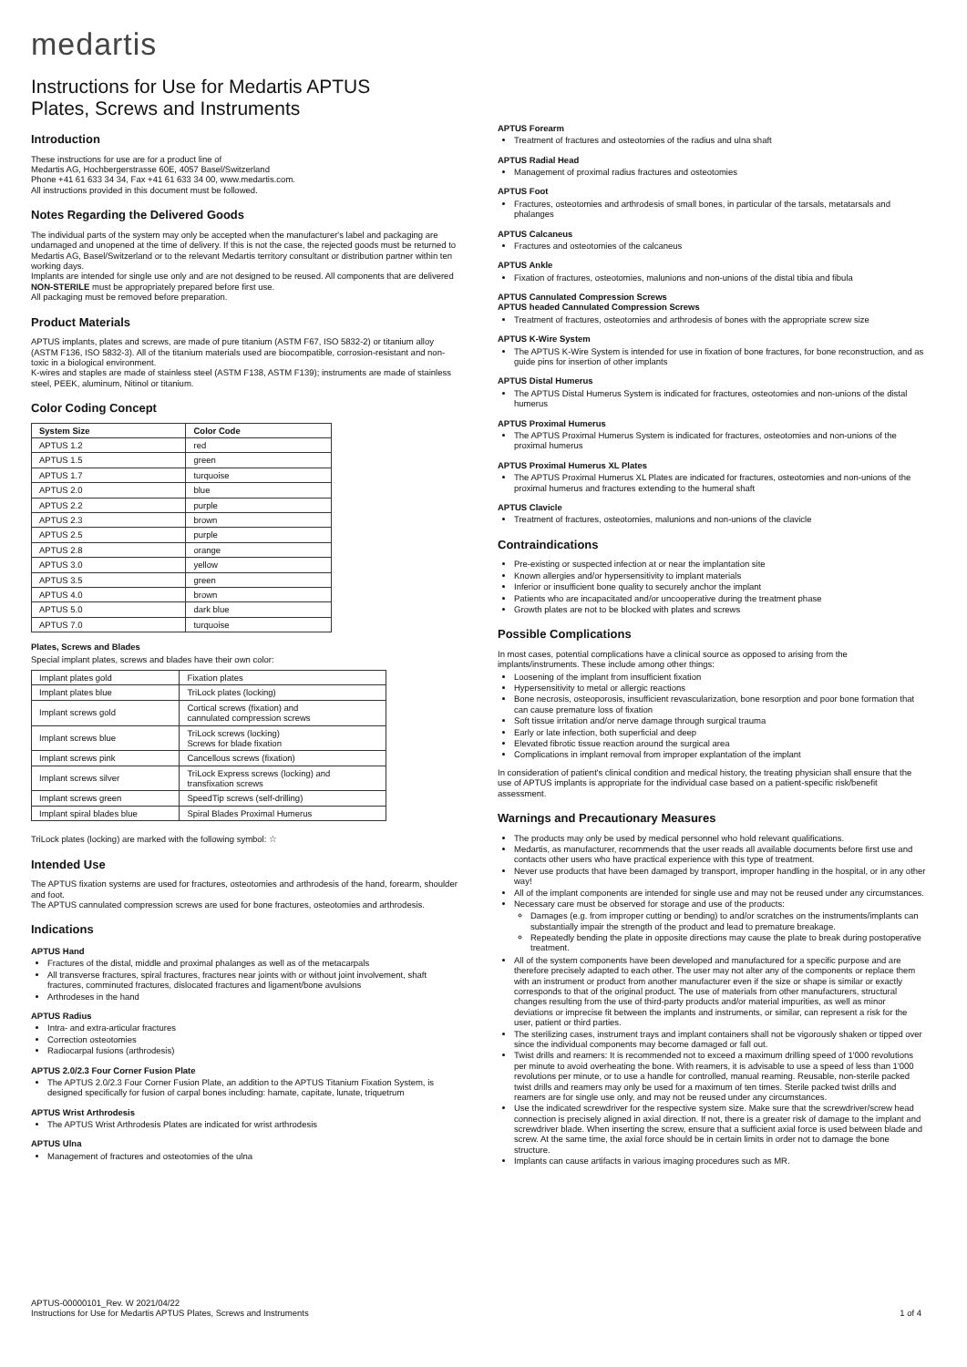medartis
Instructions for Use for Medartis APTUS
Plates, Screws and Instruments
Introduction
These instructions for use are for a product line of
Medartis AG, Hochbergerstrasse 60E, 4057 Basel/Switzerland
Phone +41 61 633 34 34, Fax +41 61 633 34 00, www.medartis.com.
All instructions provided in this document must be followed.
Notes Regarding the Delivered Goods
The individual parts of the system may only be accepted when the manufacturer's label and packaging are undamaged and unopened at the time of delivery. If this is not the case, the rejected goods must be returned to Medartis AG, Basel/Switzerland or to the relevant Medartis territory consultant or distribution partner within ten working days.
Implants are intended for single use only and are not designed to be reused. All components that are delivered NON-STERILE must be appropriately prepared before first use.
All packaging must be removed before preparation.
Product Materials
APTUS implants, plates and screws, are made of pure titanium (ASTM F67, ISO 5832-2) or titanium alloy (ASTM F136, ISO 5832-3). All of the titanium materials used are biocompatible, corrosion-resistant and non-toxic in a biological environment.
K-wires and staples are made of stainless steel (ASTM F138, ASTM F139); instruments are made of stainless steel, PEEK, aluminum, Nitinol or titanium.
Color Coding Concept
| System Size | Color Code |
| --- | --- |
| APTUS 1.2 | red |
| APTUS 1.5 | green |
| APTUS 1.7 | turquoise |
| APTUS 2.0 | blue |
| APTUS 2.2 | purple |
| APTUS 2.3 | brown |
| APTUS 2.5 | purple |
| APTUS 2.8 | orange |
| APTUS 3.0 | yellow |
| APTUS 3.5 | green |
| APTUS 4.0 | brown |
| APTUS 5.0 | dark blue |
| APTUS 7.0 | turquoise |
Plates, Screws and Blades
Special implant plates, screws and blades have their own color:
| Implant plates gold | Fixation plates |
| Implant plates blue | TriLock plates (locking) |
| Implant screws gold | Cortical screws (fixation) and cannulated compression screws |
| Implant screws blue | TriLock screws (locking) Screws for blade fixation |
| Implant screws pink | Cancellous screws (fixation) |
| Implant screws silver | TriLock Express screws (locking) and transfixation screws |
| Implant screws green | SpeedTip screws (self-drilling) |
| Implant spiral blades blue | Spiral Blades Proximal Humerus |
TriLock plates (locking) are marked with the following symbol: ☆
Intended Use
The APTUS fixation systems are used for fractures, osteotomies and arthrodesis of the hand, forearm, shoulder and foot.
The APTUS cannulated compression screws are used for bone fractures, osteotomies and arthrodesis.
Indications
APTUS Hand
Fractures of the distal, middle and proximal phalanges as well as of the metacarpals
All transverse fractures, spiral fractures, fractures near joints with or without joint involvement, shaft fractures, comminuted fractures, dislocated fractures and ligament/bone avulsions
Arthrodeses in the hand
APTUS Radius
Intra- and extra-articular fractures
Correction osteotomies
Radiocarpal fusions (arthrodesis)
APTUS 2.0/2.3 Four Corner Fusion Plate
The APTUS 2.0/2.3 Four Corner Fusion Plate, an addition to the APTUS Titanium Fixation System, is designed specifically for fusion of carpal bones including: hamate, capitate, lunate, triquetrum
APTUS Wrist Arthrodesis
The APTUS Wrist Arthrodesis Plates are indicated for wrist arthrodesis
APTUS Ulna
Management of fractures and osteotomies of the ulna
APTUS Forearm
Treatment of fractures and osteotomies of the radius and ulna shaft
APTUS Radial Head
Management of proximal radius fractures and osteotomies
APTUS Foot
Fractures, osteotomies and arthrodesis of small bones, in particular of the tarsals, metatarsals and phalanges
APTUS Calcaneus
Fractures and osteotomies of the calcaneus
APTUS Ankle
Fixation of fractures, osteotomies, malunions and non-unions of the distal tibia and fibula
APTUS Cannulated Compression Screws
APTUS headed Cannulated Compression Screws
Treatment of fractures, osteotomies and arthrodesis of bones with the appropriate screw size
APTUS K-Wire System
The APTUS K-Wire System is intended for use in fixation of bone fractures, for bone reconstruction, and as guide pins for insertion of other implants
APTUS Distal Humerus
The APTUS Distal Humerus System is indicated for fractures, osteotomies and non-unions of the distal humerus
APTUS Proximal Humerus
The APTUS Proximal Humerus System is indicated for fractures, osteotomies and non-unions of the proximal humerus
APTUS Proximal Humerus XL Plates
The APTUS Proximal Humerus XL Plates are indicated for fractures, osteotomies and non-unions of the proximal humerus and fractures extending to the humeral shaft
APTUS Clavicle
Treatment of fractures, osteotomies, malunions and non-unions of the clavicle
Contraindications
Pre-existing or suspected infection at or near the implantation site
Known allergies and/or hypersensitivity to implant materials
Inferior or insufficient bone quality to securely anchor the implant
Patients who are incapacitated and/or uncooperative during the treatment phase
Growth plates are not to be blocked with plates and screws
Possible Complications
In most cases, potential complications have a clinical source as opposed to arising from the implants/instruments. These include among other things:
Loosening of the implant from insufficient fixation
Hypersensitivity to metal or allergic reactions
Bone necrosis, osteoporosis, insufficient revascularization, bone resorption and poor bone formation that can cause premature loss of fixation
Soft tissue irritation and/or nerve damage through surgical trauma
Early or late infection, both superficial and deep
Elevated fibrotic tissue reaction around the surgical area
Complications in implant removal from improper explantation of the implant
In consideration of patient's clinical condition and medical history, the treating physician shall ensure that the use of APTUS implants is appropriate for the individual case based on a patient-specific risk/benefit assessment.
Warnings and Precautionary Measures
The products may only be used by medical personnel who hold relevant qualifications.
Medartis, as manufacturer, recommends that the user reads all available documents before first use and contacts other users who have practical experience with this type of treatment.
Never use products that have been damaged by transport, improper handling in the hospital, or in any other way!
All of the implant components are intended for single use and may not be reused under any circumstances.
Necessary care must be observed for storage and use of the products:
Damages (e.g. from improper cutting or bending) to and/or scratches on the instruments/implants can substantially impair the strength of the product and lead to premature breakage.
Repeatedly bending the plate in opposite directions may cause the plate to break during postoperative treatment.
All of the system components have been developed and manufactured for a specific purpose and are therefore precisely adapted to each other. The user may not alter any of the components or replace them with an instrument or product from another manufacturer even if the size or shape is similar or exactly corresponds to that of the original product. The use of materials from other manufacturers, structural changes resulting from the use of third-party products and/or material impurities, as well as minor deviations or imprecise fit between the implants and instruments, or similar, can represent a risk for the user, patient or third parties.
The sterilizing cases, instrument trays and implant containers shall not be vigorously shaken or tipped over since the individual components may become damaged or fall out.
Twist drills and reamers: It is recommended not to exceed a maximum drilling speed of 1'000 revolutions per minute to avoid overheating the bone. With reamers, it is advisable to use a speed of less than 1'000 revolutions per minute, or to use a handle for controlled, manual reaming. Reusable, non-sterile packed twist drills and reamers may only be used for a maximum of ten times. Sterile packed twist drills and reamers are for single use only, and may not be reused under any circumstances.
Use the indicated screwdriver for the respective system size. Make sure that the screwdriver/screw head connection is precisely aligned in axial direction. If not, there is a greater risk of damage to the implant and screwdriver blade. When inserting the screw, ensure that a sufficient axial force is used between blade and screw. At the same time, the axial force should be in certain limits in order not to damage the bone structure.
Implants can cause artifacts in various imaging procedures such as MR.
APTUS-00000101_Rev. W 2021/04/22
Instructions for Use for Medartis APTUS Plates, Screws and Instruments
1 of 4